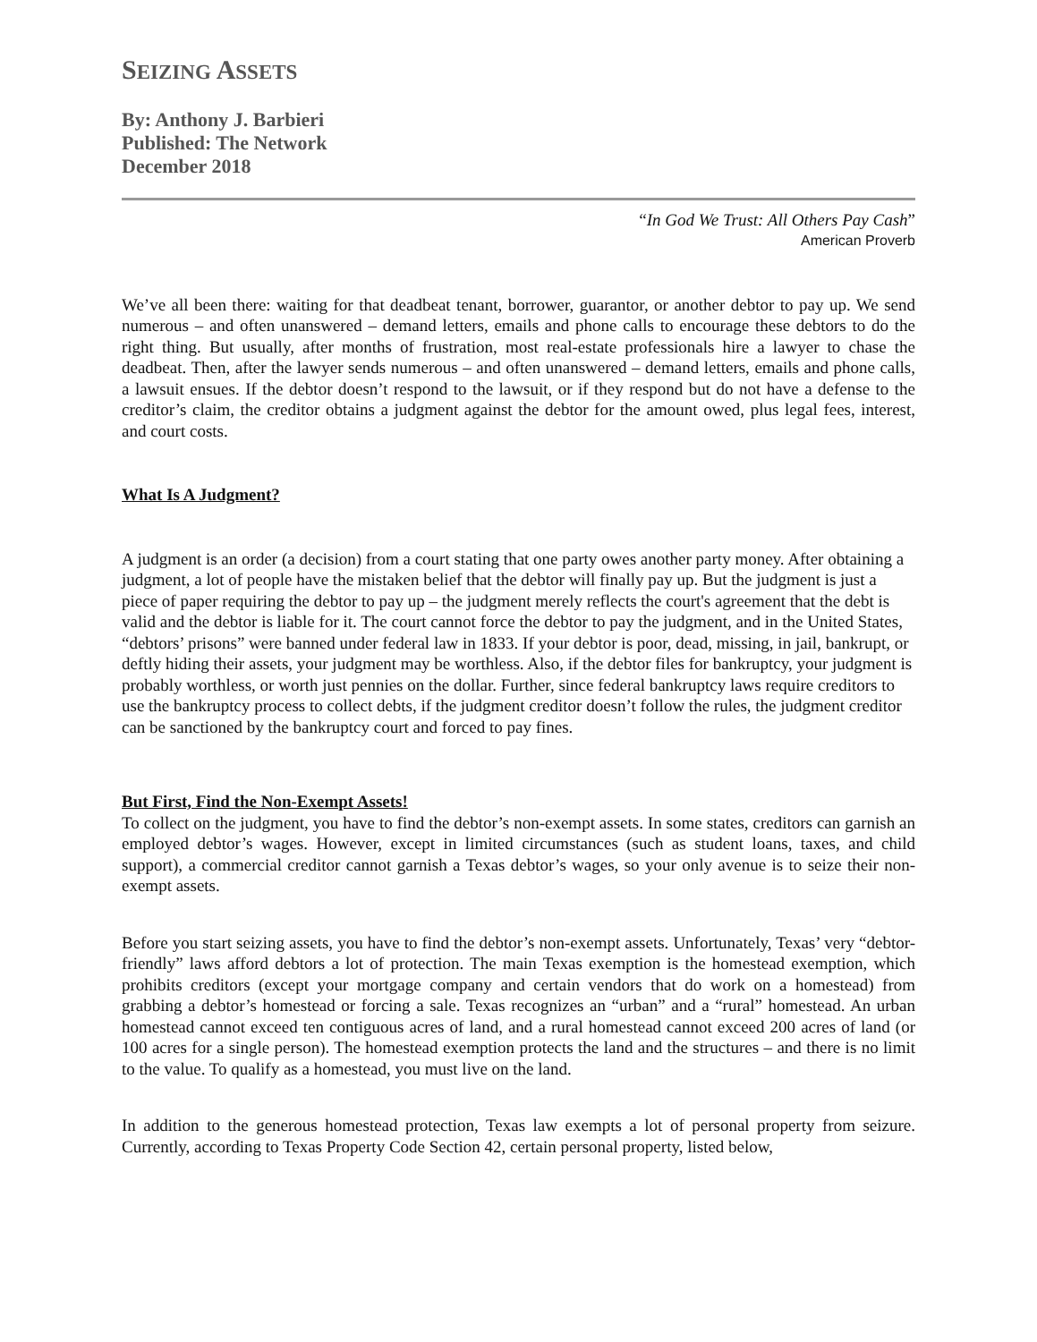SEIZING ASSETS
By: Anthony J. Barbieri
Published: The Network
December 2018
“In God We Trust: All Others Pay Cash”
American Proverb
We’ve all been there: waiting for that deadbeat tenant, borrower, guarantor, or another debtor to pay up. We send numerous – and often unanswered – demand letters, emails and phone calls to encourage these debtors to do the right thing. But usually, after months of frustration, most real-estate professionals hire a lawyer to chase the deadbeat. Then, after the lawyer sends numerous – and often unanswered – demand letters, emails and phone calls, a lawsuit ensues. If the debtor doesn’t respond to the lawsuit, or if they respond but do not have a defense to the creditor’s claim, the creditor obtains a judgment against the debtor for the amount owed, plus legal fees, interest, and court costs.
What Is A Judgment?
A judgment is an order (a decision) from a court stating that one party owes another party money. After obtaining a judgment, a lot of people have the mistaken belief that the debtor will finally pay up. But the judgment is just a piece of paper requiring the debtor to pay up – the judgment merely reflects the court's agreement that the debt is valid and the debtor is liable for it. The court cannot force the debtor to pay the judgment, and in the United States, “debtors’ prisons” were banned under federal law in 1833. If your debtor is poor, dead, missing, in jail, bankrupt, or deftly hiding their assets, your judgment may be worthless. Also, if the debtor files for bankruptcy, your judgment is probably worthless, or worth just pennies on the dollar. Further, since federal bankruptcy laws require creditors to use the bankruptcy process to collect debts, if the judgment creditor doesn’t follow the rules, the judgment creditor can be sanctioned by the bankruptcy court and forced to pay fines.
But First, Find the Non-Exempt Assets!
To collect on the judgment, you have to find the debtor’s non-exempt assets. In some states, creditors can garnish an employed debtor’s wages. However, except in limited circumstances (such as student loans, taxes, and child support), a commercial creditor cannot garnish a Texas debtor’s wages, so your only avenue is to seize their non-exempt assets.
Before you start seizing assets, you have to find the debtor’s non-exempt assets. Unfortunately, Texas’ very “debtor-friendly” laws afford debtors a lot of protection. The main Texas exemption is the homestead exemption, which prohibits creditors (except your mortgage company and certain vendors that do work on a homestead) from grabbing a debtor’s homestead or forcing a sale. Texas recognizes an “urban” and a “rural” homestead. An urban homestead cannot exceed ten contiguous acres of land, and a rural homestead cannot exceed 200 acres of land (or 100 acres for a single person). The homestead exemption protects the land and the structures – and there is no limit to the value. To qualify as a homestead, you must live on the land.
In addition to the generous homestead protection, Texas law exempts a lot of personal property from seizure. Currently, according to Texas Property Code Section 42, certain personal property, listed below,